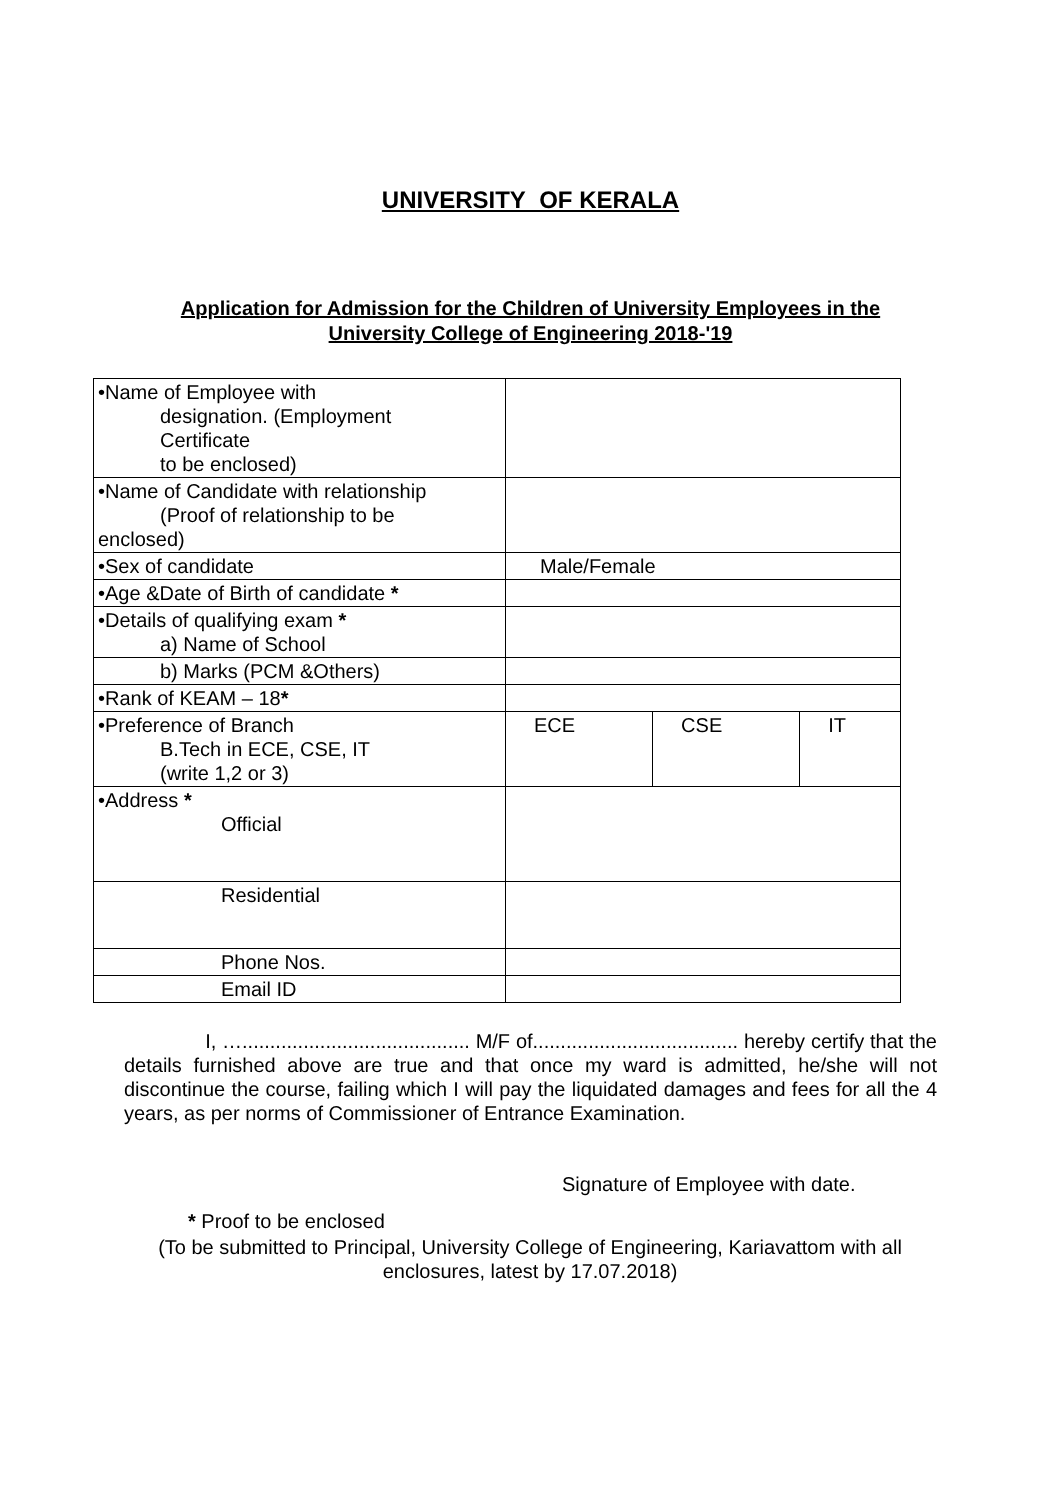UNIVERSITY OF KERALA
Application for Admission for the Children of University Employees in the
University College of Engineering 2018-'19
| •Name of Employee with designation. (Employment Certificate to be enclosed) | | | |
| •Name of Candidate with relationship (Proof of relationship to be enclosed) | | | |
| •Sex of candidate | Male/Female | | |
| •Age &Date of Birth of candidate * | | | |
| •Details of qualifying exam * a) Name of School | | | |
| b) Marks (PCM &Others) | | | |
| •Rank of KEAM – 18 * | | | |
| •Preference of Branch B.Tech in ECE, CSE, IT (write 1,2 or 3) | ECE | CSE | IT |
| •Address * Official | | | |
| Residential | | | |
| Phone Nos. | | | |
| Email ID | | | |
I, …......................................... M/F of..................................... hereby certify that the details furnished above are true and that once my ward is admitted, he/she will not discontinue the course, failing which I will pay the liquidated damages and fees for all the 4 years, as per norms of Commissioner of Entrance Examination.
Signature of Employee with date.
* Proof to be enclosed
(To be submitted to Principal, University College of Engineering, Kariavattom with all enclosures, latest by 17.07.2018)